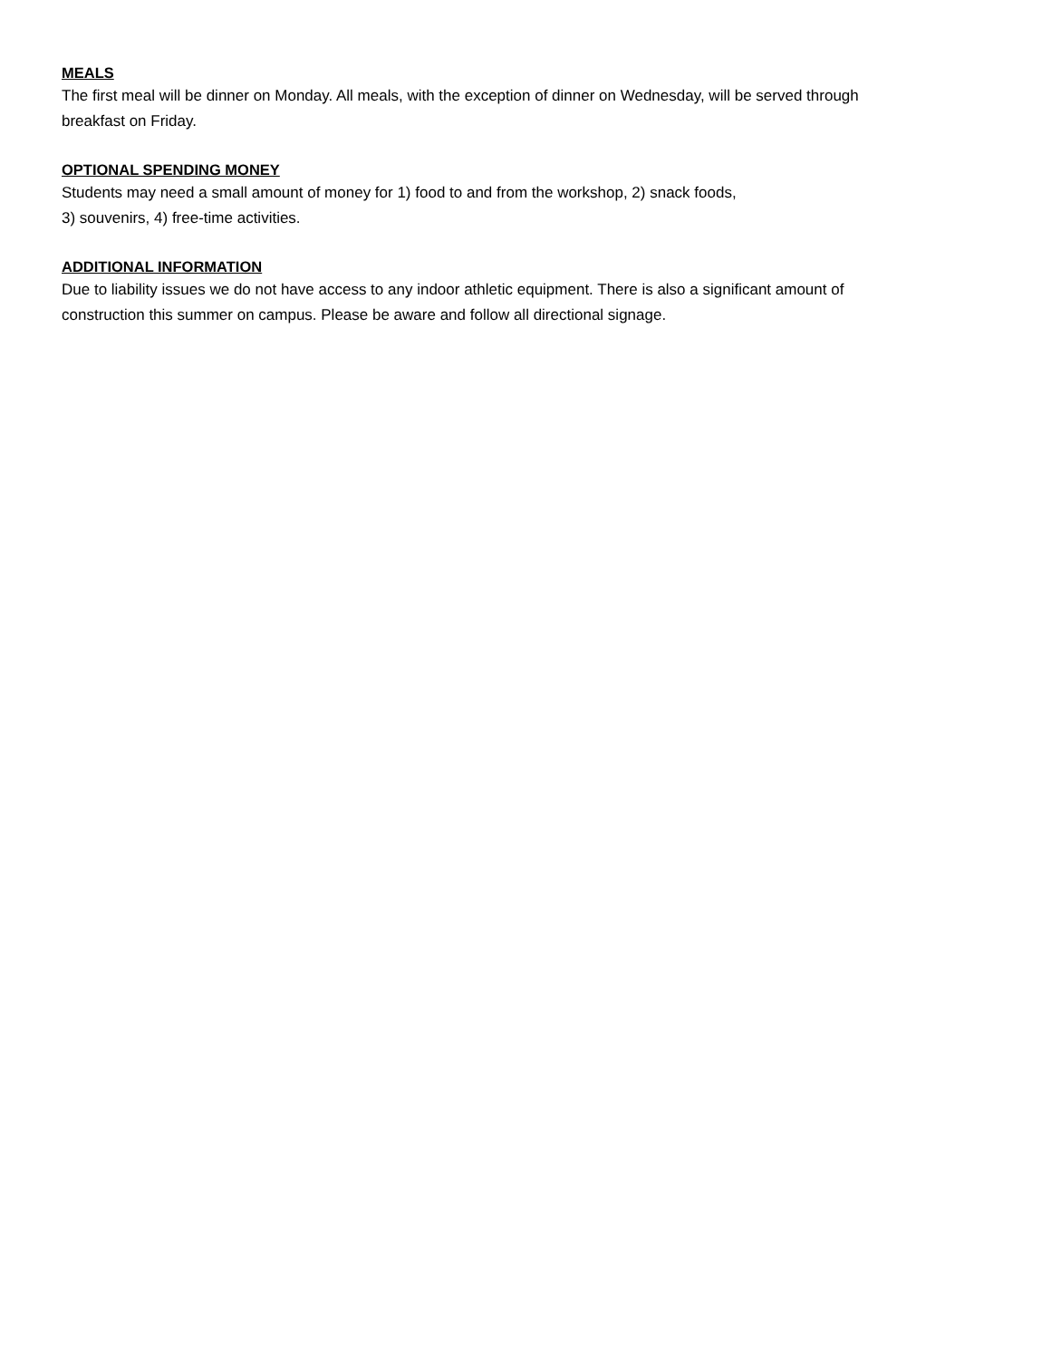MEALS
The first meal will be dinner on Monday. All meals, with the exception of dinner on Wednesday, will be served through
breakfast on Friday.
OPTIONAL SPENDING MONEY
Students may need a small amount of money for 1) food to and from the workshop, 2) snack foods,
3) souvenirs, 4) free-time activities.
ADDITIONAL INFORMATION
Due to liability issues we do not have access to any indoor athletic equipment. There is also a significant amount of
construction this summer on campus. Please be aware and follow all directional signage.